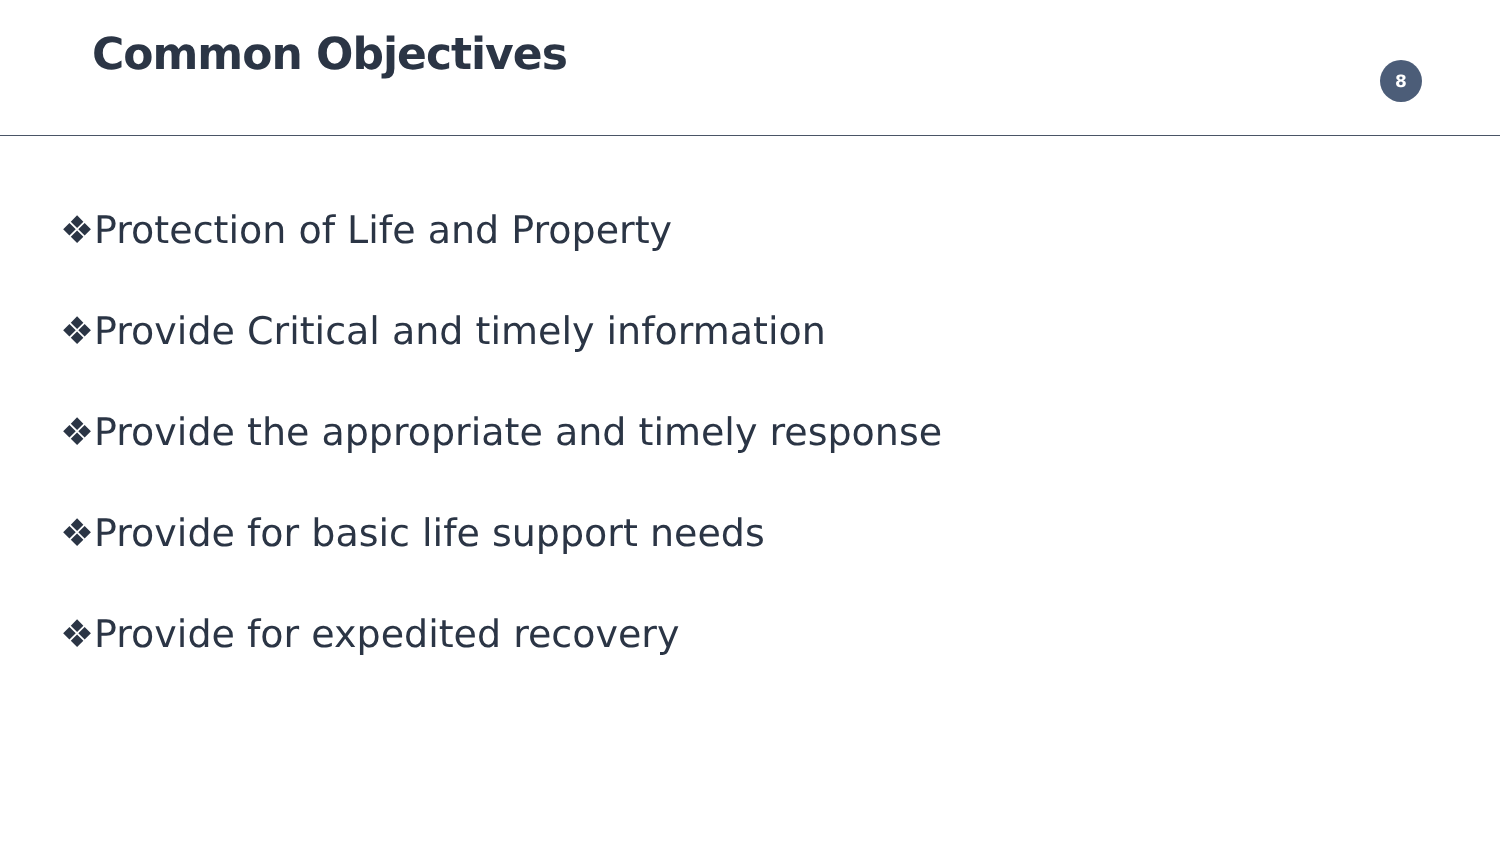Common Objectives
8
❖Protection of Life and Property
❖Provide Critical and timely information
❖Provide the appropriate and timely response
❖Provide for basic life support needs
❖Provide for expedited recovery